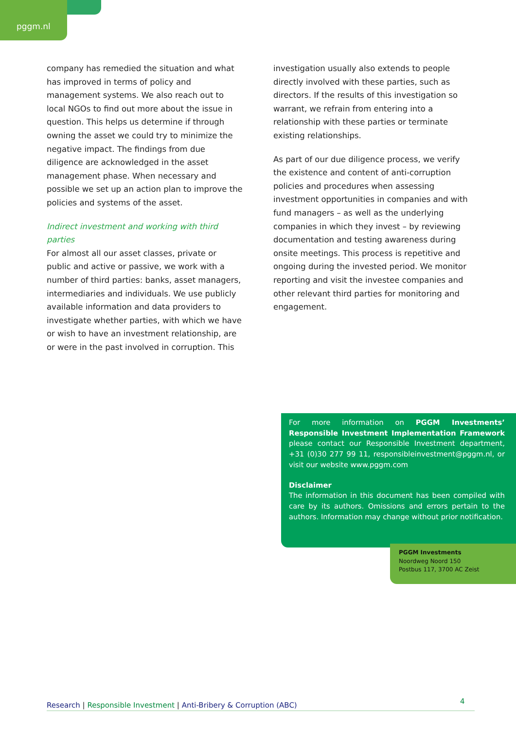pggm.nl
company has remedied the situation and what has improved in terms of policy and management systems. We also reach out to local NGOs to find out more about the issue in question. This helps us determine if through owning the asset we could try to minimize the negative impact. The findings from due diligence are acknowledged in the asset management phase. When necessary and possible we set up an action plan to improve the policies and systems of the asset.
Indirect investment and working with third parties
For almost all our asset classes, private or public and active or passive, we work with a number of third parties: banks, asset managers, intermediaries and individuals. We use publicly available information and data providers to investigate whether parties, with which we have or wish to have an investment relationship, are or were in the past involved in corruption. This
investigation usually also extends to people directly involved with these parties, such as directors. If the results of this investigation so warrant, we refrain from entering into a relationship with these parties or terminate existing relationships.
As part of our due diligence process, we verify the existence and content of anti-corruption policies and procedures when assessing investment opportunities in companies and with fund managers – as well as the underlying companies in which they invest – by reviewing documentation and testing awareness during onsite meetings. This process is repetitive and ongoing during the invested period. We monitor reporting and visit the investee companies and other relevant third parties for monitoring and engagement.
For more information on PGGM Investments’ Responsible Investment Implementation Framework please contact our Responsible Investment department, +31 (0)30 277 99 11, responsibleinvestment@pggm.nl, or visit our website www.pggm.com
Disclaimer
The information in this document has been compiled with care by its authors. Omissions and errors pertain to the authors. Information may change without prior notification.
PGGM Investments
Noordweg Noord 150
Postbus 117, 3700 AC Zeist
Research | Responsible Investment | Anti-Bribery & Corruption (ABC) 4